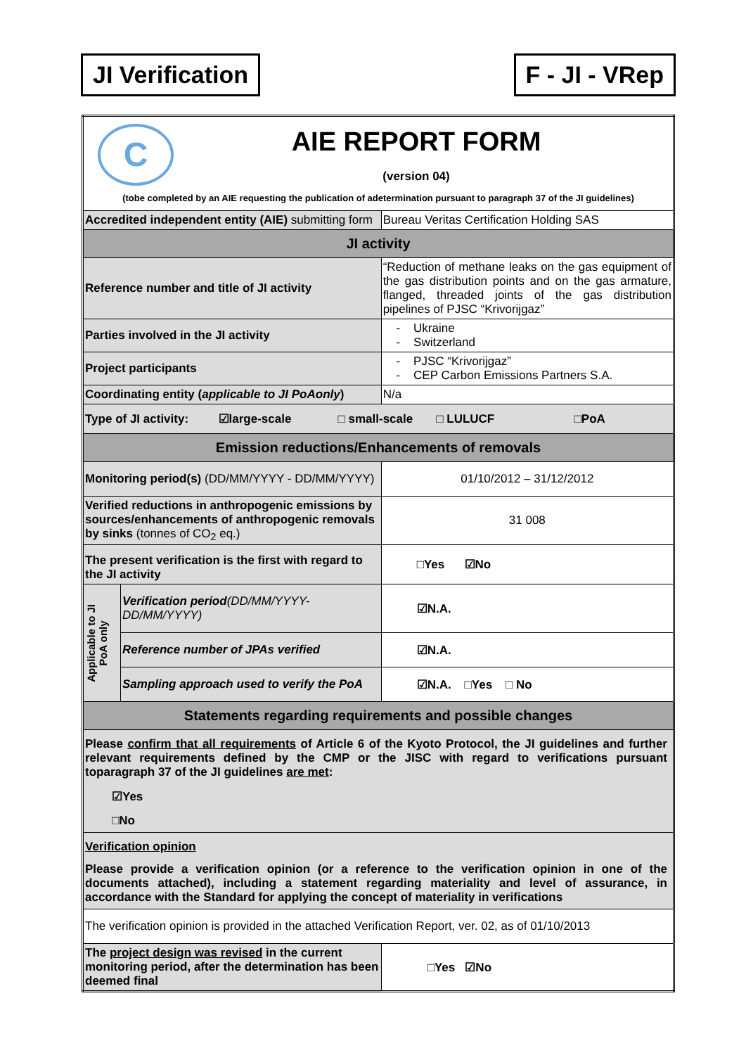JI Verification F - JI - VRep
| C AIE REPORT FORM (version 04) (tobe completed by an AIE requesting the publication of adetermination pursuant to paragraph 37 of the JI guidelines) | | |
| Accredited independent entity (AIE) submitting form | | Bureau Veritas Certification Holding SAS |
| JI activity | | |
| Reference number and title of JI activity | | “Reduction of methane leaks on the gas equipment of the gas distribution points and on the gas armature, flanged, threaded joints of the gas distribution pipelines of PJSC “Krivorijgaz” |
| Parties involved in the JI activity | | - Ukraine - Switzerland |
| Project participants | | - PJSC “Krivorijgaz” - CEP Carbon Emissions Partners S.A. |
| Coordinating entity ( applicable to JI PoAonly ) | | N/a |
| Type of JI activity: ☑large-scale □ small-scale □ LULUCF □PoA | | |
| Emission reductions/Enhancements of removals | | |
| Monitoring period(s) (DD/MM/YYYY - DD/MM/YYYY) | | 01/10/2012 – 31/12/2012 |
| Verified reductions in anthropogenic emissions by sources/enhancements of anthropogenic removals by sinks (tonnes of CO<sub>2</sub> eq.) | | 31 008 |
| The present verification is the first with regard to the JI activity | | □Yes ☑No |
| Applicable to JI PoA only | Verification period (DD/MM/YYYY-DD/MM/YYYY) | ☑N.A. |
| | Reference number of JPAs verified | ☑N.A. |
| | Sampling approach used to verify the PoA | ☑N.A. □Yes □ No |
| Statements regarding requirements and possible changes | | |
| Please confirm that all requirements of Article 6 of the Kyoto Protocol, the JI guidelines and further relevant requirements defined by the CMP or the JISC with regard to verifications pursuant toparagraph 37 of the JI guidelines are met : ☑Yes □No | | |
| Verification opinion Please provide a verification opinion (or a reference to the verification opinion in one of the documents attached), including a statement regarding materiality and level of assurance, in accordance with the Standard for applying the concept of materiality in verifications | | |
| The verification opinion is provided in the attached Verification Report, ver. 02, as of 01/10/2013 | | |
| The project design was revised in the current monitoring period, after the determination has been deemed final | | □Yes ☑No |